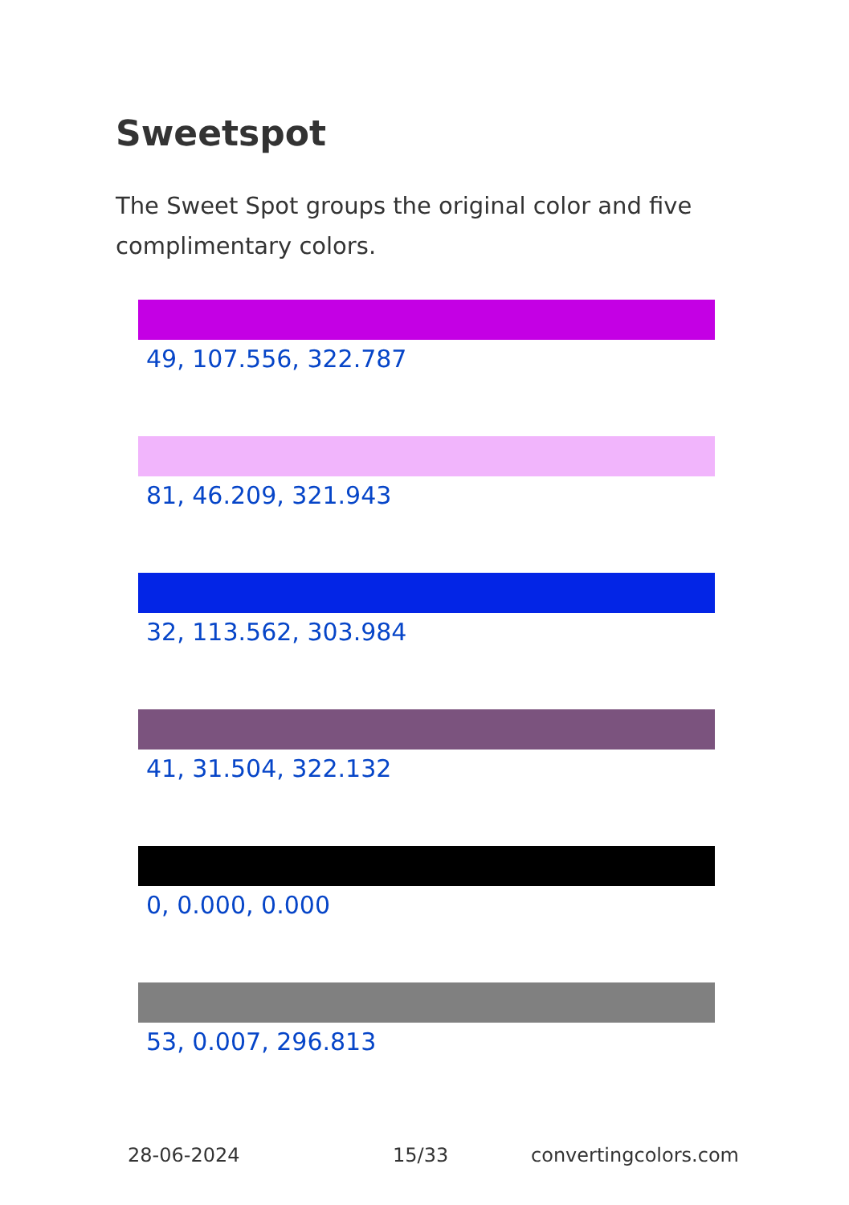Sweetspot
The Sweet Spot groups the original color and five complimentary colors.
49, 107.556, 322.787
81, 46.209, 321.943
32, 113.562, 303.984
41, 31.504, 322.132
0, 0.000, 0.000
53, 0.007, 296.813
28-06-2024 15/33 convertingcolors.com